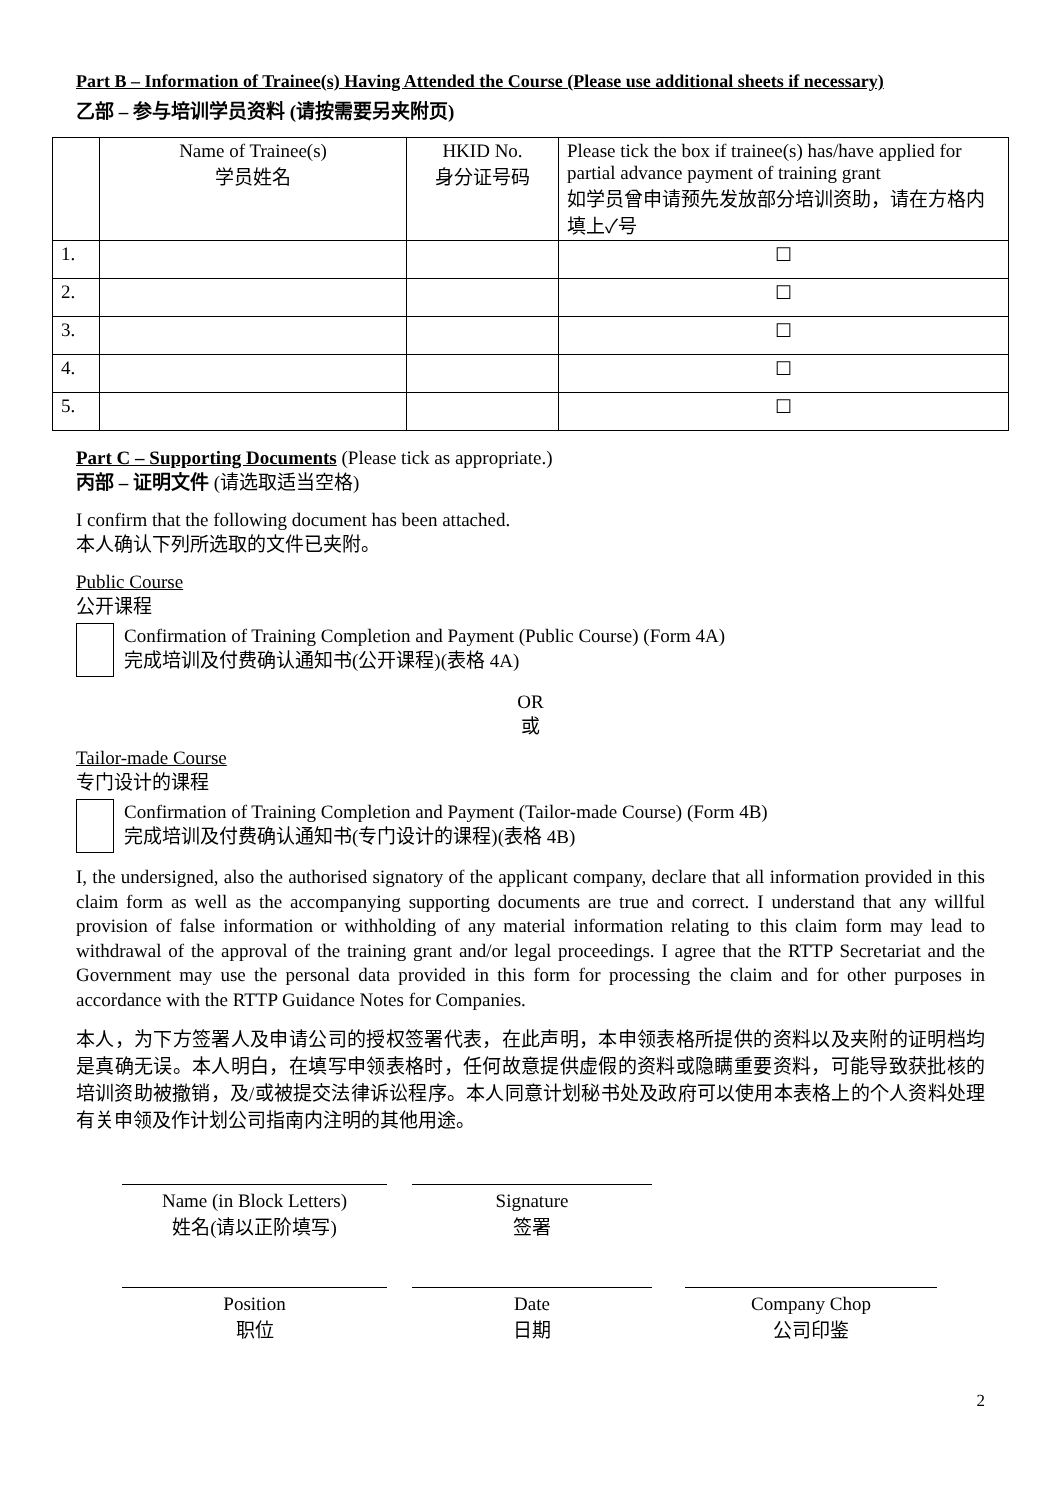Part B – Information of Trainee(s) Having Attended the Course (Please use additional sheets if necessary)
乙部 – 参与培训学员资料 (请按需要另夹附页)
| | Name of Trainee(s) 学员姓名 | HKID No. 身分证号码 | Please tick the box if trainee(s) has/have applied for partial advance payment of training grant 如学员曾申请预先发放部分培训资助，请在方格内填上✓号 |
| 1. | | | ☐ |
| 2. | | | ☐ |
| 3. | | | ☐ |
| 4. | | | ☐ |
| 5. | | | ☐ |
Part C – Supporting Documents (Please tick as appropriate.)
丙部 – 证明文件 (请选取适当空格)
I confirm that the following document has been attached.
本人确认下列所选取的文件已夹附。
Public Course
公开课程
Confirmation of Training Completion and Payment (Public Course) (Form 4A)
完成培训及付费确认通知书(公开课程)(表格 4A)
OR
或
Tailor-made Course
专门设计的课程
Confirmation of Training Completion and Payment (Tailor-made Course) (Form 4B)
完成培训及付费确认通知书(专门设计的课程)(表格 4B)
I, the undersigned, also the authorised signatory of the applicant company, declare that all information provided in this claim form as well as the accompanying supporting documents are true and correct. I understand that any willful provision of false information or withholding of any material information relating to this claim form may lead to withdrawal of the approval of the training grant and/or legal proceedings. I agree that the RTTP Secretariat and the Government may use the personal data provided in this form for processing the claim and for other purposes in accordance with the RTTP Guidance Notes for Companies.
本人，为下方签署人及申请公司的授权签署代表，在此声明，本申领表格所提供的资料以及夹附的证明档均是真确无误。本人明白，在填写申领表格时，任何故意提供虚假的资料或隐瞒重要资料，可能导致获批核的培训资助被撤销，及/或被提交法律诉讼程序。本人同意计划秘书处及政府可以使用本表格上的个人资料处理有关申领及作计划公司指南内注明的其他用途。
Name (in Block Letters)
姓名(请以正阶填写)
Signature
签署
Position
职位
Date
日期
Company Chop
公司印鉴
2